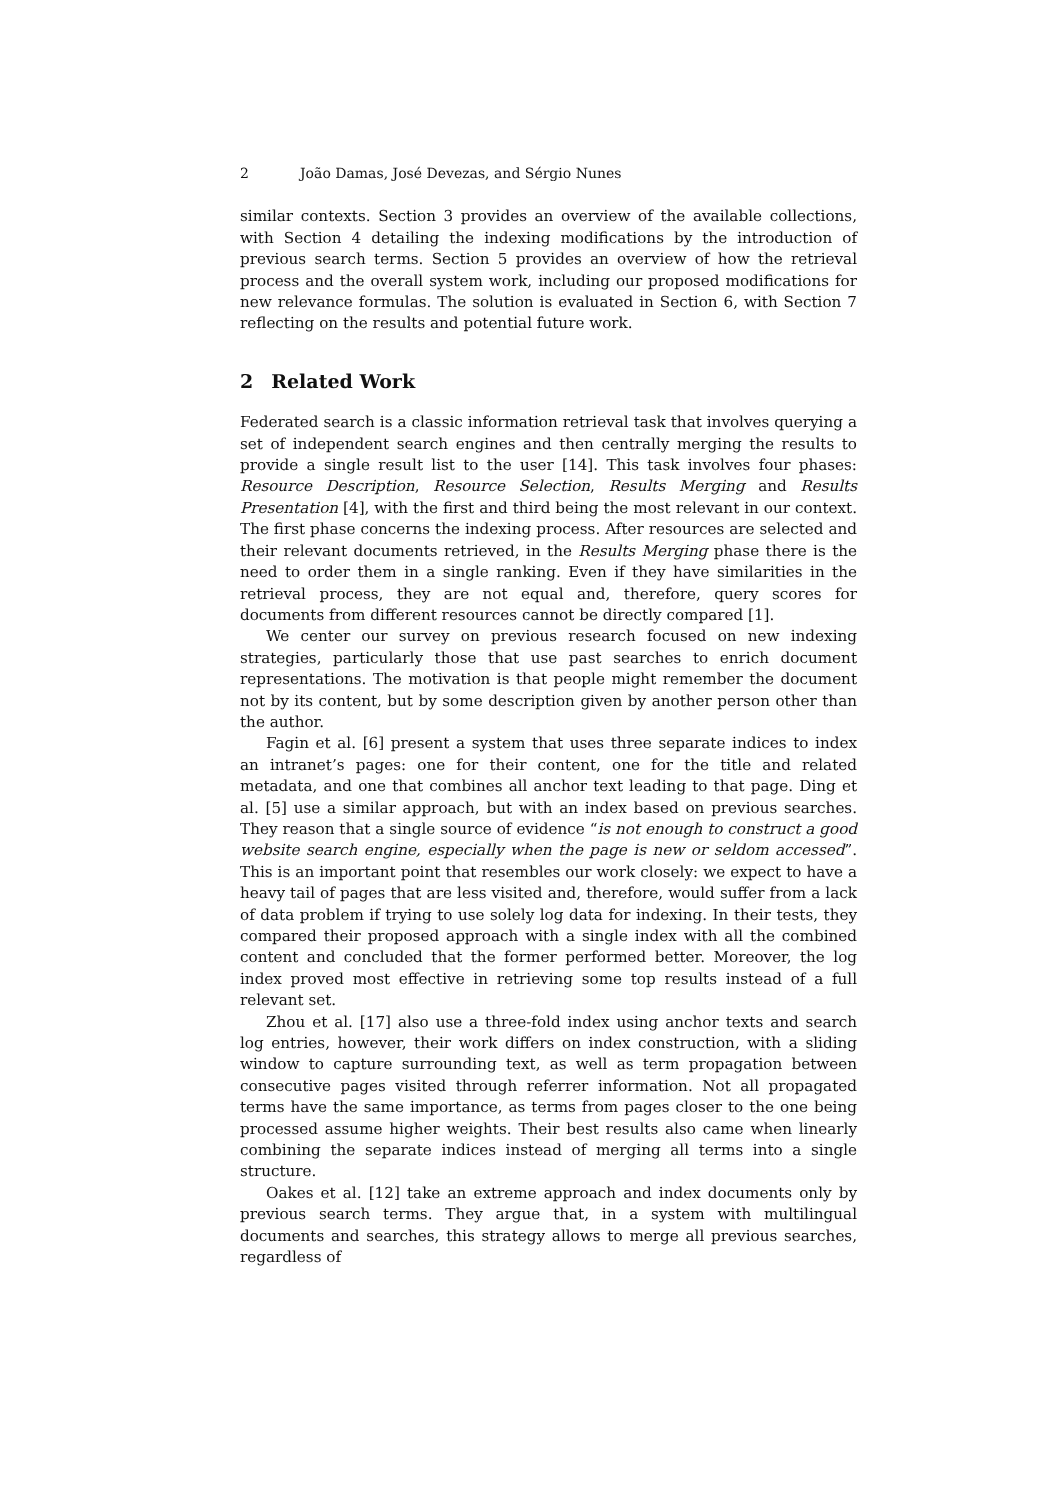2 João Damas, José Devezas, and Sérgio Nunes
similar contexts. Section 3 provides an overview of the available collections, with Section 4 detailing the indexing modifications by the introduction of previous search terms. Section 5 provides an overview of how the retrieval process and the overall system work, including our proposed modifications for new relevance formulas. The solution is evaluated in Section 6, with Section 7 reflecting on the results and potential future work.
2 Related Work
Federated search is a classic information retrieval task that involves querying a set of independent search engines and then centrally merging the results to provide a single result list to the user [14]. This task involves four phases: Resource Description, Resource Selection, Results Merging and Results Presentation [4], with the first and third being the most relevant in our context. The first phase concerns the indexing process. After resources are selected and their relevant documents retrieved, in the Results Merging phase there is the need to order them in a single ranking. Even if they have similarities in the retrieval process, they are not equal and, therefore, query scores for documents from different resources cannot be directly compared [1].
We center our survey on previous research focused on new indexing strategies, particularly those that use past searches to enrich document representations. The motivation is that people might remember the document not by its content, but by some description given by another person other than the author.
Fagin et al. [6] present a system that uses three separate indices to index an intranet’s pages: one for their content, one for the title and related metadata, and one that combines all anchor text leading to that page. Ding et al. [5] use a similar approach, but with an index based on previous searches. They reason that a single source of evidence “is not enough to construct a good website search engine, especially when the page is new or seldom accessed”. This is an important point that resembles our work closely: we expect to have a heavy tail of pages that are less visited and, therefore, would suffer from a lack of data problem if trying to use solely log data for indexing. In their tests, they compared their proposed approach with a single index with all the combined content and concluded that the former performed better. Moreover, the log index proved most effective in retrieving some top results instead of a full relevant set.
Zhou et al. [17] also use a three-fold index using anchor texts and search log entries, however, their work differs on index construction, with a sliding window to capture surrounding text, as well as term propagation between consecutive pages visited through referrer information. Not all propagated terms have the same importance, as terms from pages closer to the one being processed assume higher weights. Their best results also came when linearly combining the separate indices instead of merging all terms into a single structure.
Oakes et al. [12] take an extreme approach and index documents only by previous search terms. They argue that, in a system with multilingual documents and searches, this strategy allows to merge all previous searches, regardless of